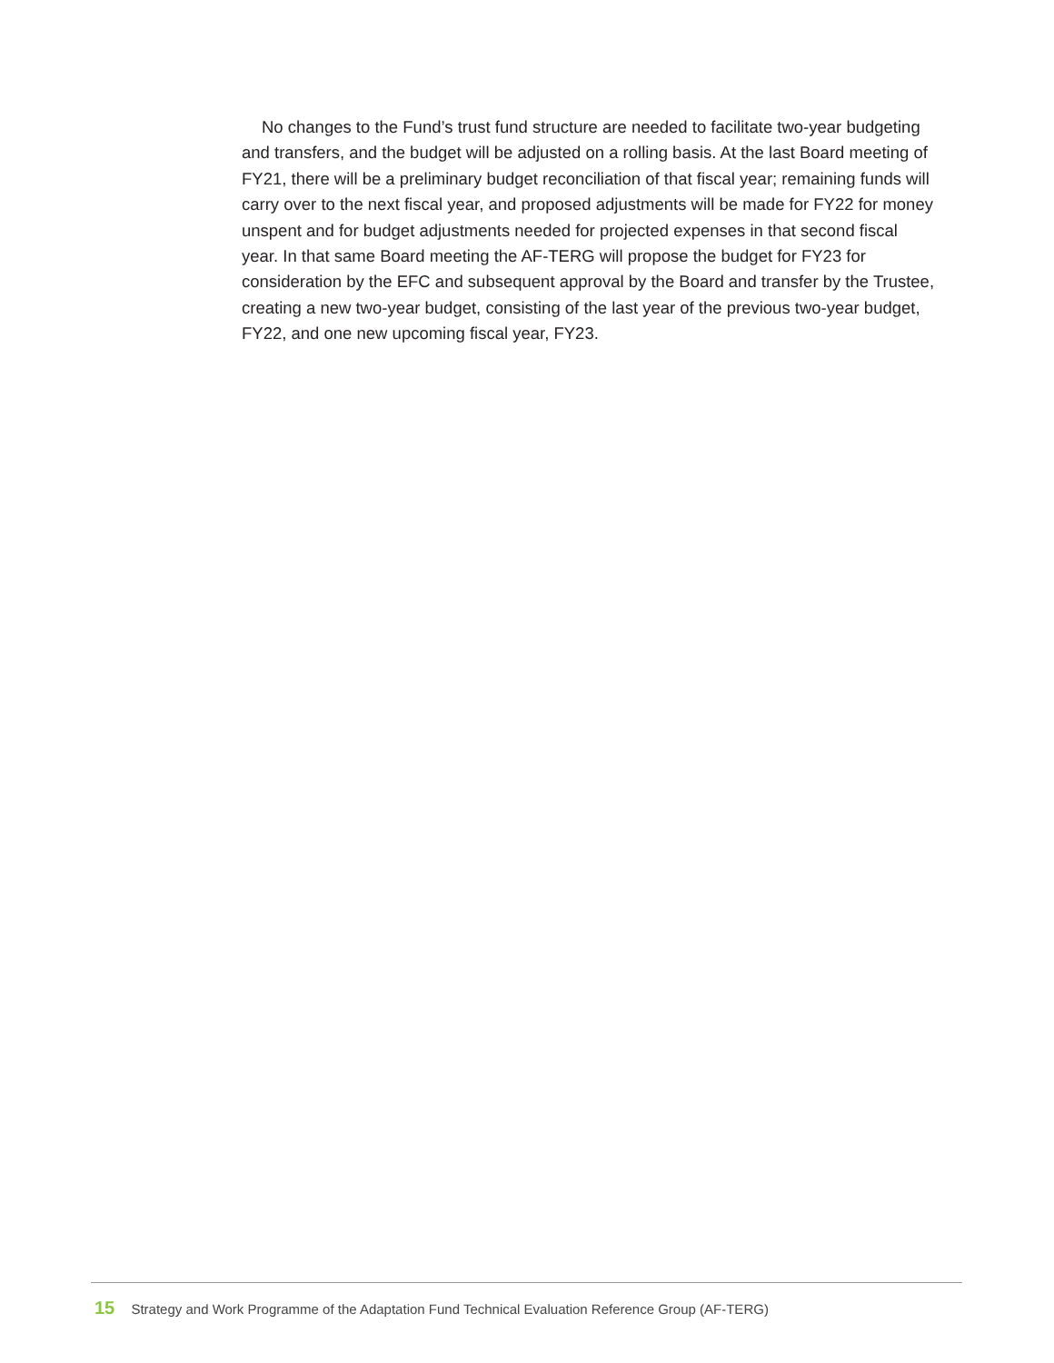No changes to the Fund’s trust fund structure are needed to facilitate two-year budgeting and transfers, and the budget will be adjusted on a rolling basis. At the last Board meeting of FY21, there will be a preliminary budget reconciliation of that fiscal year; remaining funds will carry over to the next fiscal year, and proposed adjustments will be made for FY22 for money unspent and for budget adjustments needed for projected expenses in that second fiscal year. In that same Board meeting the AF-TERG will propose the budget for FY23 for consideration by the EFC and subsequent approval by the Board and transfer by the Trustee, creating a new two-year budget, consisting of the last year of the previous two-year budget, FY22, and one new upcoming fiscal year, FY23.
15 Strategy and Work Programme of the Adaptation Fund Technical Evaluation Reference Group (AF-TERG)